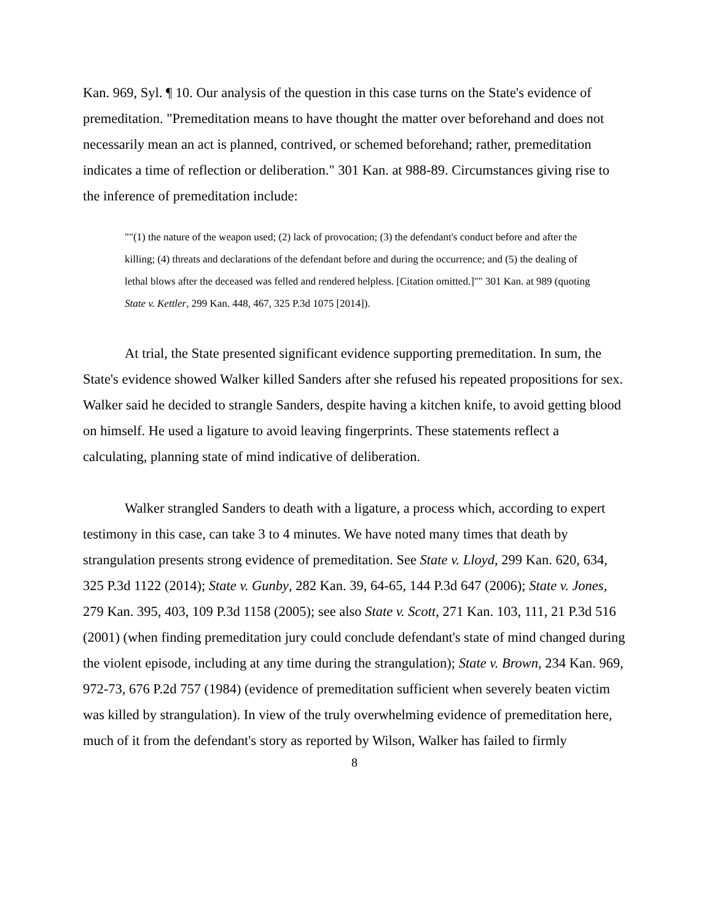Kan. 969, Syl. ¶ 10. Our analysis of the question in this case turns on the State's evidence of premeditation. "Premeditation means to have thought the matter over beforehand and does not necessarily mean an act is planned, contrived, or schemed beforehand; rather, premeditation indicates a time of reflection or deliberation." 301 Kan. at 988-89. Circumstances giving rise to the inference of premeditation include:
""(1) the nature of the weapon used; (2) lack of provocation; (3) the defendant's conduct before and after the killing; (4) threats and declarations of the defendant before and during the occurrence; and (5) the dealing of lethal blows after the deceased was felled and rendered helpless. [Citation omitted.]"" 301 Kan. at 989 (quoting State v. Kettler, 299 Kan. 448, 467, 325 P.3d 1075 [2014]).
At trial, the State presented significant evidence supporting premeditation. In sum, the State's evidence showed Walker killed Sanders after she refused his repeated propositions for sex. Walker said he decided to strangle Sanders, despite having a kitchen knife, to avoid getting blood on himself. He used a ligature to avoid leaving fingerprints. These statements reflect a calculating, planning state of mind indicative of deliberation.
Walker strangled Sanders to death with a ligature, a process which, according to expert testimony in this case, can take 3 to 4 minutes. We have noted many times that death by strangulation presents strong evidence of premeditation. See State v. Lloyd, 299 Kan. 620, 634, 325 P.3d 1122 (2014); State v. Gunby, 282 Kan. 39, 64-65, 144 P.3d 647 (2006); State v. Jones, 279 Kan. 395, 403, 109 P.3d 1158 (2005); see also State v. Scott, 271 Kan. 103, 111, 21 P.3d 516 (2001) (when finding premeditation jury could conclude defendant's state of mind changed during the violent episode, including at any time during the strangulation); State v. Brown, 234 Kan. 969, 972-73, 676 P.2d 757 (1984) (evidence of premeditation sufficient when severely beaten victim was killed by strangulation). In view of the truly overwhelming evidence of premeditation here, much of it from the defendant's story as reported by Wilson, Walker has failed to firmly
8